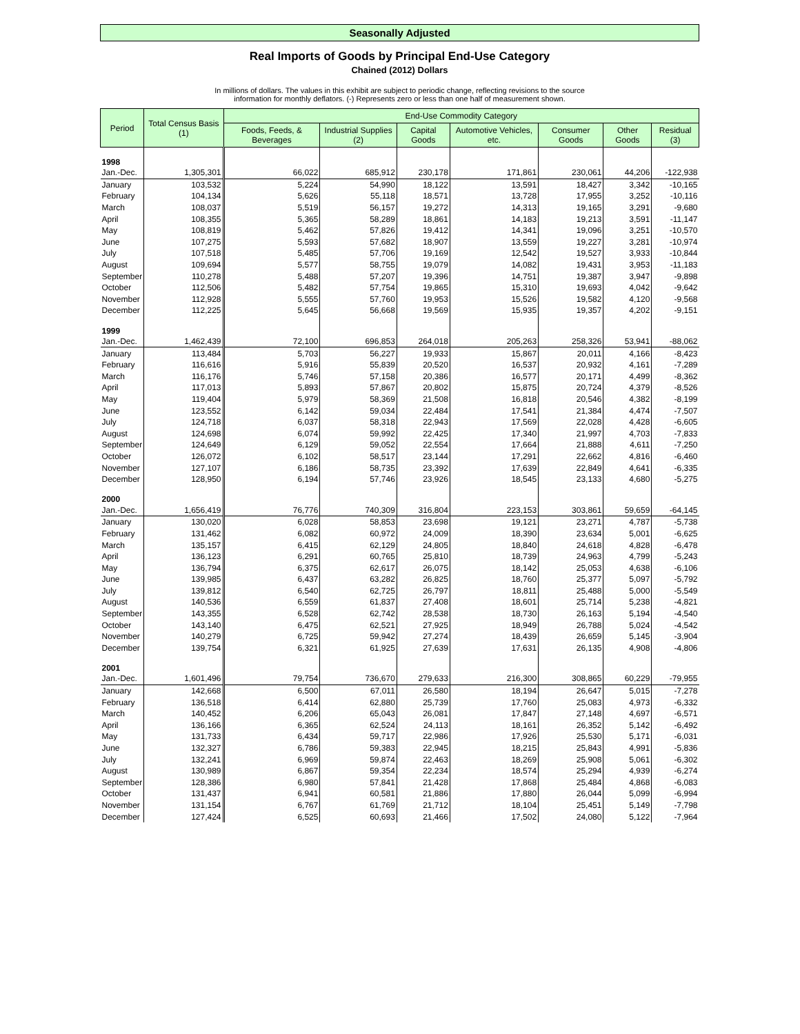Seasonally Adjusted
Real Imports of Goods by Principal End-Use Category
Chained (2012) Dollars
In millions of dollars. The values in this exhibit are subject to periodic change, reflecting revisions to the source
information for monthly deflators. (-) Represents zero or less than one half of measurement shown.
| Period | Total Census Basis (1) | End-Use Commodity Category | | | | | | |
| --- | --- | --- | --- | --- | --- | --- | --- | --- |
| | | Foods, Feeds, & Beverages | Industrial Supplies (2) | Capital Goods | Automotive Vehicles, etc. | Consumer Goods | Other Goods | Residual (3) |
| 1998 | | | | | | | | |
| Jan.-Dec. | 1,305,301 | 66,022 | 685,912 | 230,178 | 171,861 | 230,061 | 44,206 | -122,938 |
| January | 103,532 | 5,224 | 54,990 | 18,122 | 13,591 | 18,427 | 3,342 | -10,165 |
| February | 104,134 | 5,626 | 55,118 | 18,571 | 13,728 | 17,955 | 3,252 | -10,116 |
| March | 108,037 | 5,519 | 56,157 | 19,272 | 14,313 | 19,165 | 3,291 | -9,680 |
| April | 108,355 | 5,365 | 58,289 | 18,861 | 14,183 | 19,213 | 3,591 | -11,147 |
| May | 108,819 | 5,462 | 57,826 | 19,412 | 14,341 | 19,096 | 3,251 | -10,570 |
| June | 107,275 | 5,593 | 57,682 | 18,907 | 13,559 | 19,227 | 3,281 | -10,974 |
| July | 107,518 | 5,485 | 57,706 | 19,169 | 12,542 | 19,527 | 3,933 | -10,844 |
| August | 109,694 | 5,577 | 58,755 | 19,079 | 14,082 | 19,431 | 3,953 | -11,183 |
| September | 110,278 | 5,488 | 57,207 | 19,396 | 14,751 | 19,387 | 3,947 | -9,898 |
| October | 112,506 | 5,482 | 57,754 | 19,865 | 15,310 | 19,693 | 4,042 | -9,642 |
| November | 112,928 | 5,555 | 57,760 | 19,953 | 15,526 | 19,582 | 4,120 | -9,568 |
| December | 112,225 | 5,645 | 56,668 | 19,569 | 15,935 | 19,357 | 4,202 | -9,151 |
| 1999 | | | | | | | | |
| Jan.-Dec. | 1,462,439 | 72,100 | 696,853 | 264,018 | 205,263 | 258,326 | 53,941 | -88,062 |
| January | 113,484 | 5,703 | 56,227 | 19,933 | 15,867 | 20,011 | 4,166 | -8,423 |
| February | 116,616 | 5,916 | 55,839 | 20,520 | 16,537 | 20,932 | 4,161 | -7,289 |
| March | 116,176 | 5,746 | 57,158 | 20,386 | 16,577 | 20,171 | 4,499 | -8,362 |
| April | 117,013 | 5,893 | 57,867 | 20,802 | 15,875 | 20,724 | 4,379 | -8,526 |
| May | 119,404 | 5,979 | 58,369 | 21,508 | 16,818 | 20,546 | 4,382 | -8,199 |
| June | 123,552 | 6,142 | 59,034 | 22,484 | 17,541 | 21,384 | 4,474 | -7,507 |
| July | 124,718 | 6,037 | 58,318 | 22,943 | 17,569 | 22,028 | 4,428 | -6,605 |
| August | 124,698 | 6,074 | 59,992 | 22,425 | 17,340 | 21,997 | 4,703 | -7,833 |
| September | 124,649 | 6,129 | 59,052 | 22,554 | 17,664 | 21,888 | 4,611 | -7,250 |
| October | 126,072 | 6,102 | 58,517 | 23,144 | 17,291 | 22,662 | 4,816 | -6,460 |
| November | 127,107 | 6,186 | 58,735 | 23,392 | 17,639 | 22,849 | 4,641 | -6,335 |
| December | 128,950 | 6,194 | 57,746 | 23,926 | 18,545 | 23,133 | 4,680 | -5,275 |
| 2000 | | | | | | | | |
| Jan.-Dec. | 1,656,419 | 76,776 | 740,309 | 316,804 | 223,153 | 303,861 | 59,659 | -64,145 |
| January | 130,020 | 6,028 | 58,853 | 23,698 | 19,121 | 23,271 | 4,787 | -5,738 |
| February | 131,462 | 6,082 | 60,972 | 24,009 | 18,390 | 23,634 | 5,001 | -6,625 |
| March | 135,157 | 6,415 | 62,129 | 24,805 | 18,840 | 24,618 | 4,828 | -6,478 |
| April | 136,123 | 6,291 | 60,765 | 25,810 | 18,739 | 24,963 | 4,799 | -5,243 |
| May | 136,794 | 6,375 | 62,617 | 26,075 | 18,142 | 25,053 | 4,638 | -6,106 |
| June | 139,985 | 6,437 | 63,282 | 26,825 | 18,760 | 25,377 | 5,097 | -5,792 |
| July | 139,812 | 6,540 | 62,725 | 26,797 | 18,811 | 25,488 | 5,000 | -5,549 |
| August | 140,536 | 6,559 | 61,837 | 27,408 | 18,601 | 25,714 | 5,238 | -4,821 |
| September | 143,355 | 6,528 | 62,742 | 28,538 | 18,730 | 26,163 | 5,194 | -4,540 |
| October | 143,140 | 6,475 | 62,521 | 27,925 | 18,949 | 26,788 | 5,024 | -4,542 |
| November | 140,279 | 6,725 | 59,942 | 27,274 | 18,439 | 26,659 | 5,145 | -3,904 |
| December | 139,754 | 6,321 | 61,925 | 27,639 | 17,631 | 26,135 | 4,908 | -4,806 |
| 2001 | | | | | | | | |
| Jan.-Dec. | 1,601,496 | 79,754 | 736,670 | 279,633 | 216,300 | 308,865 | 60,229 | -79,955 |
| January | 142,668 | 6,500 | 67,011 | 26,580 | 18,194 | 26,647 | 5,015 | -7,278 |
| February | 136,518 | 6,414 | 62,880 | 25,739 | 17,760 | 25,083 | 4,973 | -6,332 |
| March | 140,452 | 6,206 | 65,043 | 26,081 | 17,847 | 27,148 | 4,697 | -6,571 |
| April | 136,166 | 6,365 | 62,524 | 24,113 | 18,161 | 26,352 | 5,142 | -6,492 |
| May | 131,733 | 6,434 | 59,717 | 22,986 | 17,926 | 25,530 | 5,171 | -6,031 |
| June | 132,327 | 6,786 | 59,383 | 22,945 | 18,215 | 25,843 | 4,991 | -5,836 |
| July | 132,241 | 6,969 | 59,874 | 22,463 | 18,269 | 25,908 | 5,061 | -6,302 |
| August | 130,989 | 6,867 | 59,354 | 22,234 | 18,574 | 25,294 | 4,939 | -6,274 |
| September | 128,386 | 6,980 | 57,841 | 21,428 | 17,868 | 25,484 | 4,868 | -6,083 |
| October | 131,437 | 6,941 | 60,581 | 21,886 | 17,880 | 26,044 | 5,099 | -6,994 |
| November | 131,154 | 6,767 | 61,769 | 21,712 | 18,104 | 25,451 | 5,149 | -7,798 |
| December | 127,424 | 6,525 | 60,693 | 21,466 | 17,502 | 24,080 | 5,122 | -7,964 |